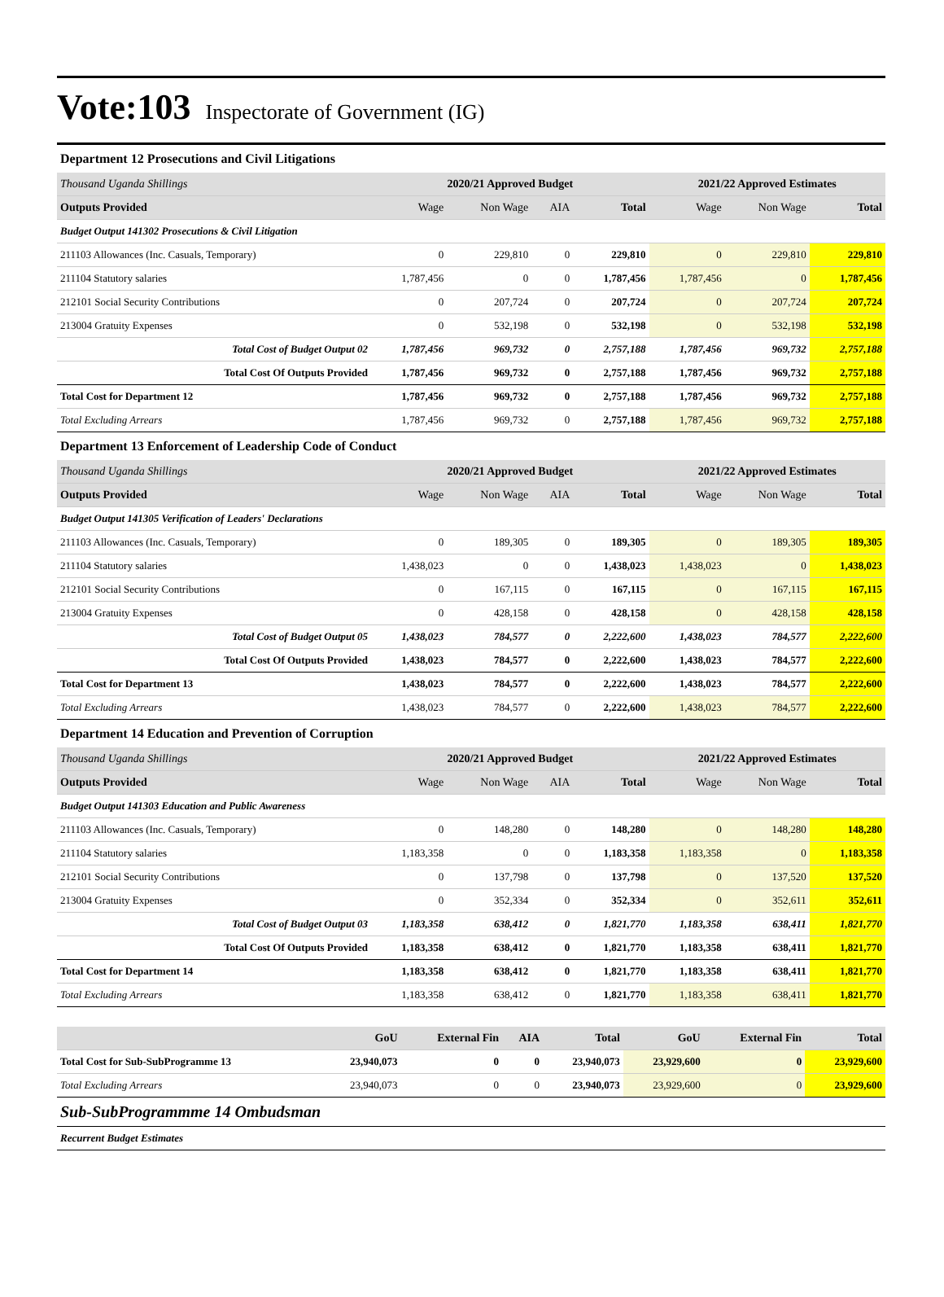Vote:103 Inspectorate of Government (IG)
Department 12 Prosecutions and Civil Litigations
| Thousand Uganda Shillings | 2020/21 Approved Budget | | | | 2021/22 Approved Estimates | | |
| Outputs Provided | Wage | Non Wage | AIA | Total | Wage | Non Wage | Total |
| Budget Output 141302 Prosecutions & Civil Litigation | | | | | | | |
| 211103 Allowances (Inc. Casuals, Temporary) | 0 | 229,810 | 0 | 229,810 | 0 | 229,810 | 229,810 |
| 211104 Statutory salaries | 1,787,456 | 0 | 0 | 1,787,456 | 1,787,456 | 0 | 1,787,456 |
| 212101 Social Security Contributions | 0 | 207,724 | 0 | 207,724 | 0 | 207,724 | 207,724 |
| 213004 Gratuity Expenses | 0 | 532,198 | 0 | 532,198 | 0 | 532,198 | 532,198 |
| Total Cost of Budget Output 02 | 1,787,456 | 969,732 | 0 | 2,757,188 | 1,787,456 | 969,732 | 2,757,188 |
| Total Cost Of Outputs Provided | 1,787,456 | 969,732 | 0 | 2,757,188 | 1,787,456 | 969,732 | 2,757,188 |
| Total Cost for Department 12 | 1,787,456 | 969,732 | 0 | 2,757,188 | 1,787,456 | 969,732 | 2,757,188 |
| Total Excluding Arrears | 1,787,456 | 969,732 | 0 | 2,757,188 | 1,787,456 | 969,732 | 2,757,188 |
Department 13 Enforcement of Leadership Code of Conduct
| Thousand Uganda Shillings | 2020/21 Approved Budget | | | | 2021/22 Approved Estimates | | |
| Outputs Provided | Wage | Non Wage | AIA | Total | Wage | Non Wage | Total |
| Budget Output 141305 Verification of Leaders' Declarations | | | | | | | |
| 211103 Allowances (Inc. Casuals, Temporary) | 0 | 189,305 | 0 | 189,305 | 0 | 189,305 | 189,305 |
| 211104 Statutory salaries | 1,438,023 | 0 | 0 | 1,438,023 | 1,438,023 | 0 | 1,438,023 |
| 212101 Social Security Contributions | 0 | 167,115 | 0 | 167,115 | 0 | 167,115 | 167,115 |
| 213004 Gratuity Expenses | 0 | 428,158 | 0 | 428,158 | 0 | 428,158 | 428,158 |
| Total Cost of Budget Output 05 | 1,438,023 | 784,577 | 0 | 2,222,600 | 1,438,023 | 784,577 | 2,222,600 |
| Total Cost Of Outputs Provided | 1,438,023 | 784,577 | 0 | 2,222,600 | 1,438,023 | 784,577 | 2,222,600 |
| Total Cost for Department 13 | 1,438,023 | 784,577 | 0 | 2,222,600 | 1,438,023 | 784,577 | 2,222,600 |
| Total Excluding Arrears | 1,438,023 | 784,577 | 0 | 2,222,600 | 1,438,023 | 784,577 | 2,222,600 |
Department 14 Education and Prevention of Corruption
| Thousand Uganda Shillings | 2020/21 Approved Budget | | | | 2021/22 Approved Estimates | | |
| Outputs Provided | Wage | Non Wage | AIA | Total | Wage | Non Wage | Total |
| Budget Output 141303 Education and Public Awareness | | | | | | | |
| 211103 Allowances (Inc. Casuals, Temporary) | 0 | 148,280 | 0 | 148,280 | 0 | 148,280 | 148,280 |
| 211104 Statutory salaries | 1,183,358 | 0 | 0 | 1,183,358 | 1,183,358 | 0 | 1,183,358 |
| 212101 Social Security Contributions | 0 | 137,798 | 0 | 137,798 | 0 | 137,520 | 137,520 |
| 213004 Gratuity Expenses | 0 | 352,334 | 0 | 352,334 | 0 | 352,611 | 352,611 |
| Total Cost of Budget Output 03 | 1,183,358 | 638,412 | 0 | 1,821,770 | 1,183,358 | 638,411 | 1,821,770 |
| Total Cost Of Outputs Provided | 1,183,358 | 638,412 | 0 | 1,821,770 | 1,183,358 | 638,411 | 1,821,770 |
| Total Cost for Department 14 | 1,183,358 | 638,412 | 0 | 1,821,770 | 1,183,358 | 638,411 | 1,821,770 |
| Total Excluding Arrears | 1,183,358 | 638,412 | 0 | 1,821,770 | 1,183,358 | 638,411 | 1,821,770 |
| | GoU | External Fin | AIA | Total | GoU | External Fin | Total |
| --- | --- | --- | --- | --- | --- | --- | --- |
| Total Cost for Sub-SubProgramme 13 | 23,940,073 | 0 | 0 | 23,940,073 | 23,929,600 | 0 | 23,929,600 |
| Total Excluding Arrears | 23,940,073 | 0 | 0 | 23,940,073 | 23,929,600 | 0 | 23,929,600 |
Sub-SubProgrammme 14 Ombudsman
Recurrent Budget Estimates